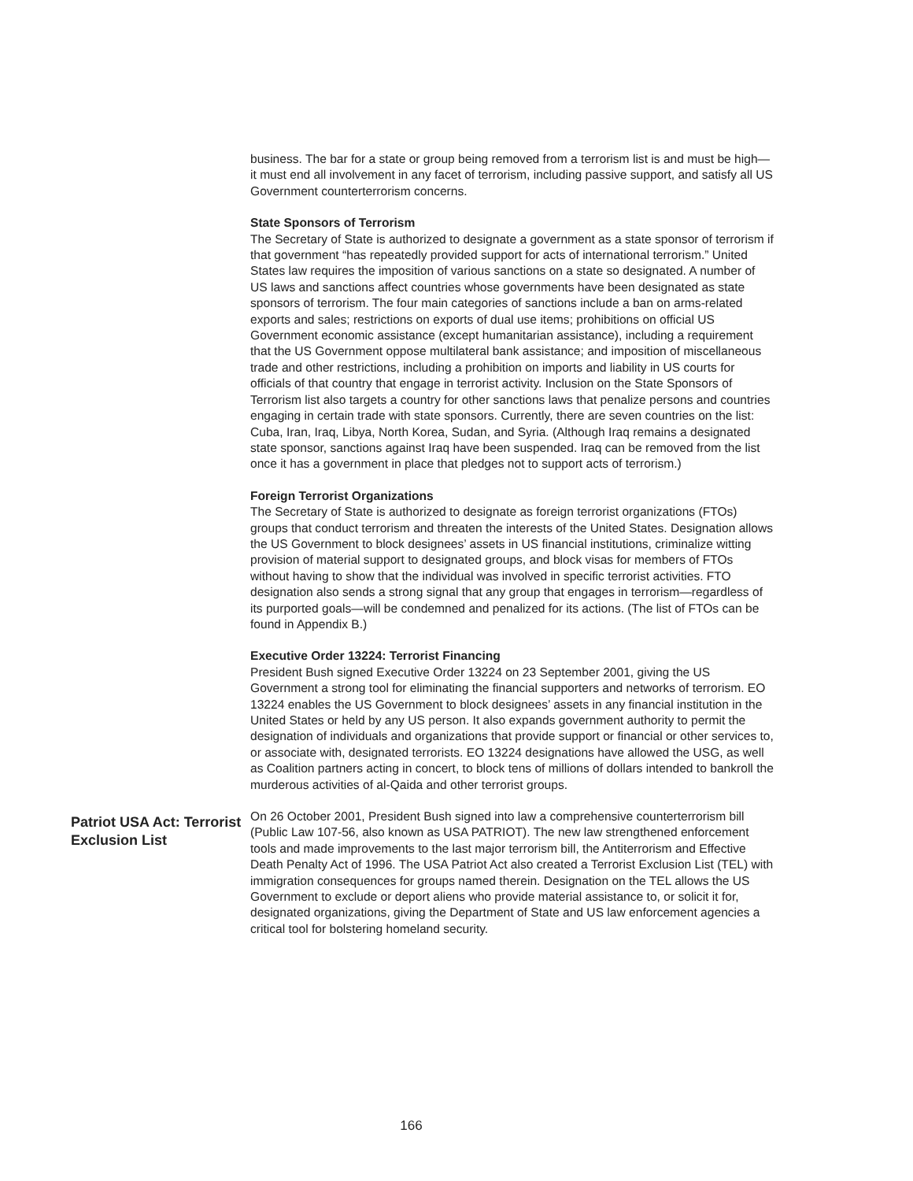business. The bar for a state or group being removed from a terrorism list is and must be high—it must end all involvement in any facet of terrorism, including passive support, and satisfy all US Government counterterrorism concerns.
State Sponsors of Terrorism
The Secretary of State is authorized to designate a government as a state sponsor of terrorism if that government “has repeatedly provided support for acts of international terrorism.” United States law requires the imposition of various sanctions on a state so designated. A number of US laws and sanctions affect countries whose governments have been designated as state sponsors of terrorism. The four main categories of sanctions include a ban on arms-related exports and sales; restrictions on exports of dual use items; prohibitions on official US Government economic assistance (except humanitarian assistance), including a requirement that the US Government oppose multilateral bank assistance; and imposition of miscellaneous trade and other restrictions, including a prohibition on imports and liability in US courts for officials of that country that engage in terrorist activity. Inclusion on the State Sponsors of Terrorism list also targets a country for other sanctions laws that penalize persons and countries engaging in certain trade with state sponsors. Currently, there are seven countries on the list: Cuba, Iran, Iraq, Libya, North Korea, Sudan, and Syria. (Although Iraq remains a designated state sponsor, sanctions against Iraq have been suspended. Iraq can be removed from the list once it has a government in place that pledges not to support acts of terrorism.)
Foreign Terrorist Organizations
The Secretary of State is authorized to designate as foreign terrorist organizations (FTOs) groups that conduct terrorism and threaten the interests of the United States. Designation allows the US Government to block designees’ assets in US financial institutions, criminalize witting provision of material support to designated groups, and block visas for members of FTOs without having to show that the individual was involved in specific terrorist activities. FTO designation also sends a strong signal that any group that engages in terrorism—regardless of its purported goals—will be condemned and penalized for its actions. (The list of FTOs can be found in Appendix B.)
Executive Order 13224: Terrorist Financing
President Bush signed Executive Order 13224 on 23 September 2001, giving the US Government a strong tool for eliminating the financial supporters and networks of terrorism. EO 13224 enables the US Government to block designees’ assets in any financial institution in the United States or held by any US person. It also expands government authority to permit the designation of individuals and organizations that provide support or financial or other services to, or associate with, designated terrorists. EO 13224 designations have allowed the USG, as well as Coalition partners acting in concert, to block tens of millions of dollars intended to bankroll the murderous activities of al-Qaida and other terrorist groups.
Patriot USA Act: Terrorist Exclusion List
On 26 October 2001, President Bush signed into law a comprehensive counterterrorism bill (Public Law 107-56, also known as USA PATRIOT). The new law strengthened enforcement tools and made improvements to the last major terrorism bill, the Antiterrorism and Effective Death Penalty Act of 1996. The USA Patriot Act also created a Terrorist Exclusion List (TEL) with immigration consequences for groups named therein. Designation on the TEL allows the US Government to exclude or deport aliens who provide material assistance to, or solicit it for, designated organizations, giving the Department of State and US law enforcement agencies a critical tool for bolstering homeland security.
166